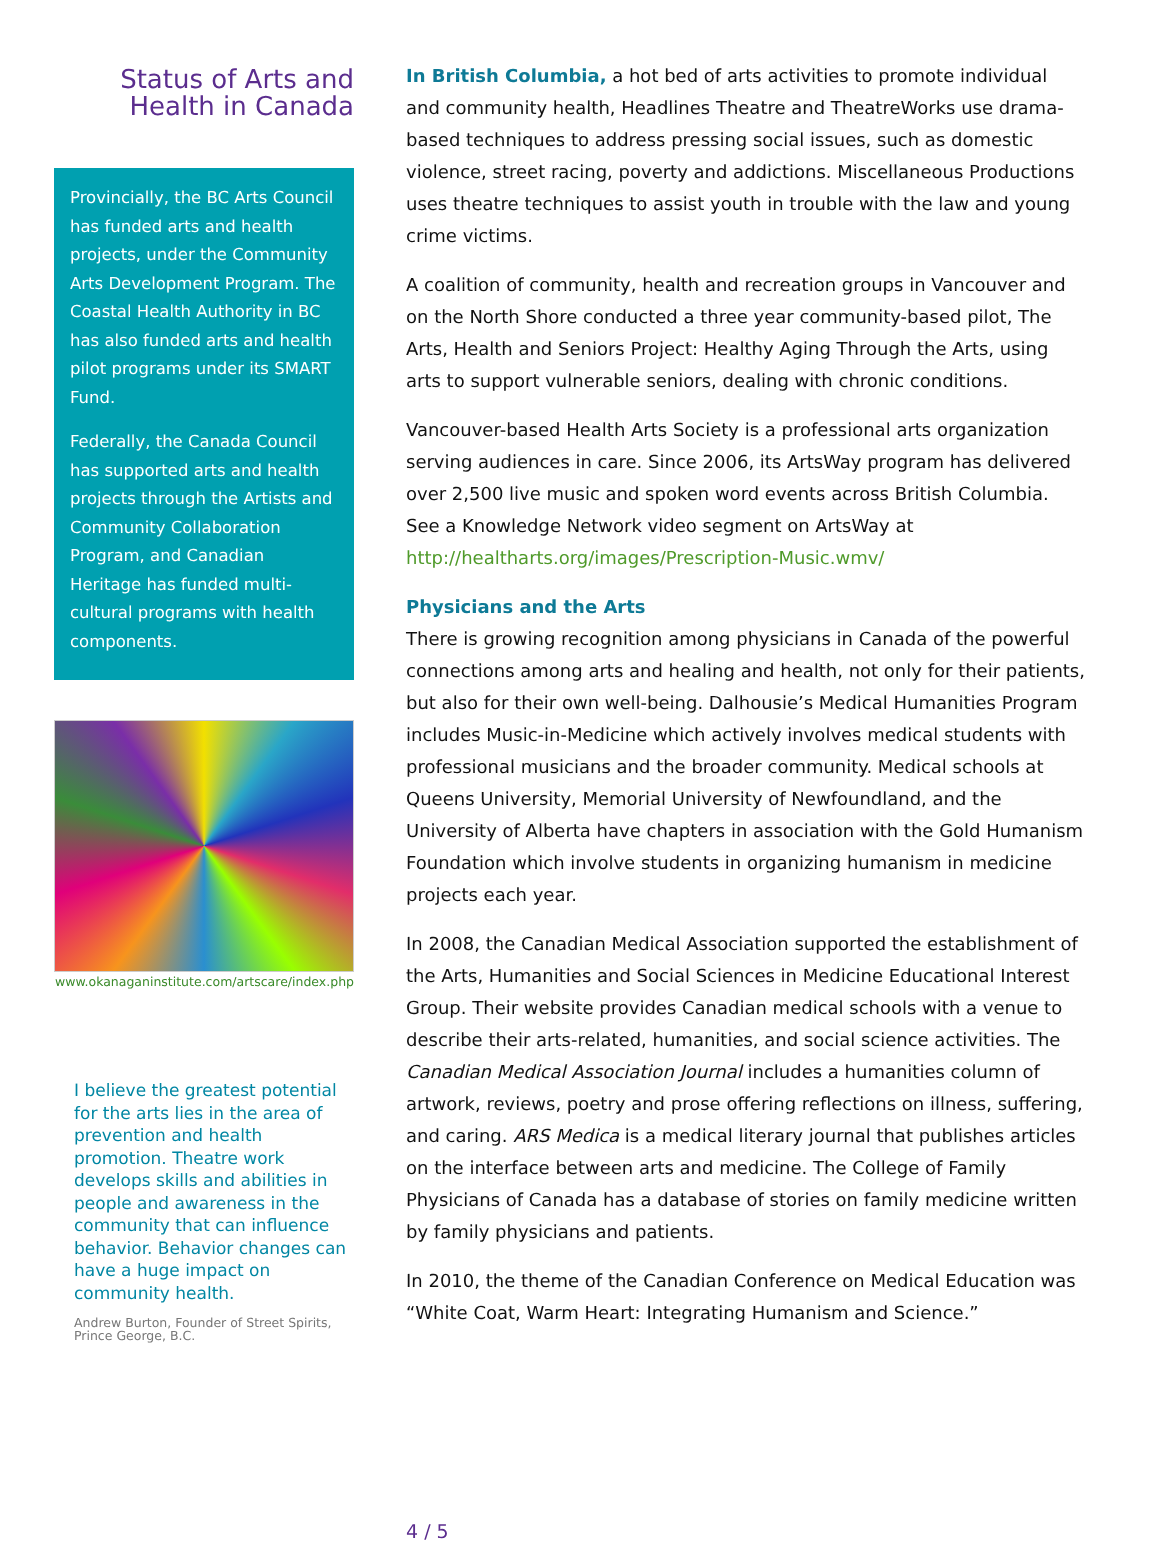Status of Arts and
Health in Canada
Provincially, the BC Arts Council has funded arts and health projects, under the Community Arts Development Program. The Coastal Health Authority in BC has also funded arts and health pilot programs under its SMART Fund.
Federally, the Canada Council has supported arts and health projects through the Artists and Community Collaboration Program, and Canadian Heritage has funded multi-cultural programs with health components.
www.okanaganinstitute.com/artscare/index.php
I believe the greatest potential for the arts lies in the area of prevention and health promotion. Theatre work develops skills and abilities in people and awareness in the community that can influence behavior. Behavior changes can have a huge impact on community health.
Andrew Burton, Founder of Street Spirits,
Prince George, B.C.
In British Columbia, a hot bed of arts activities to promote individual and community health, Headlines Theatre and TheatreWorks use drama-based techniques to address pressing social issues, such as domestic violence, street racing, poverty and addictions. Miscellaneous Productions uses theatre techniques to assist youth in trouble with the law and young crime victims.
A coalition of community, health and recreation groups in Vancouver and on the North Shore conducted a three year community-based pilot, The Arts, Health and Seniors Project: Healthy Aging Through the Arts, using arts to support vulnerable seniors, dealing with chronic conditions.
Vancouver-based Health Arts Society is a professional arts organization serving audiences in care. Since 2006, its ArtsWay program has delivered over 2,500 live music and spoken word events across British Columbia. See a Knowledge Network video segment on ArtsWay at http://healtharts.org/images/Prescription-Music.wmv/
Physicians and the Arts
There is growing recognition among physicians in Canada of the powerful connections among arts and healing and health, not only for their patients, but also for their own well-being. Dalhousie’s Medical Humanities Program includes Music-in-Medicine which actively involves medical students with professional musicians and the broader community. Medical schools at Queens University, Memorial University of Newfoundland, and the University of Alberta have chapters in association with the Gold Humanism Foundation which involve students in organizing humanism in medicine projects each year.
In 2008, the Canadian Medical Association supported the establishment of the Arts, Humanities and Social Sciences in Medicine Educational Interest Group. Their website provides Canadian medical schools with a venue to describe their arts-related, humanities, and social science activities. The Canadian Medical Association Journal includes a humanities column of artwork, reviews, poetry and prose offering reflections on illness, suffering, and caring. ARS Medica is a medical literary journal that publishes articles on the interface between arts and medicine. The College of Family Physicians of Canada has a database of stories on family medicine written by family physicians and patients.
In 2010, the theme of the Canadian Conference on Medical Education was “White Coat, Warm Heart: Integrating Humanism and Science.”
4 / 5